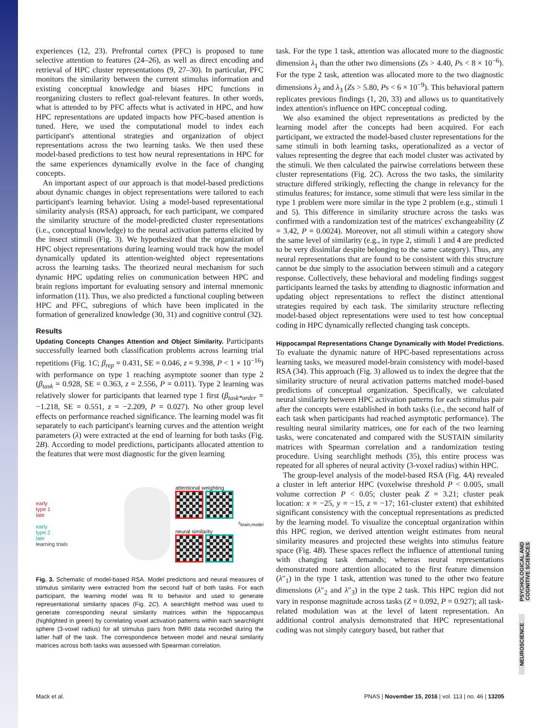experiences (12, 23). Prefrontal cortex (PFC) is proposed to tune selective attention to features (24–26), as well as direct encoding and retrieval of HPC cluster representations (9, 27–30). In particular, PFC monitors the similarity between the current stimulus information and existing conceptual knowledge and biases HPC functions in reorganizing clusters to reflect goal-relevant features. In other words, what is attended to by PFC affects what is activated in HPC, and how HPC representations are updated impacts how PFC-based attention is tuned. Here, we used the computational model to index each participant's attentional strategies and organization of object representations across the two learning tasks. We then used these model-based predictions to test how neural representations in HPC for the same experiences dynamically evolve in the face of changing concepts.
An important aspect of our approach is that model-based predictions about dynamic changes in object representations were tailored to each participant's learning behavior. Using a model-based representational similarity analysis (RSA) approach, for each participant, we compared the similarity structure of the model-predicted cluster representations (i.e., conceptual knowledge) to the neural activation patterns elicited by the insect stimuli (Fig. 3). We hypothesized that the organization of HPC object representations during learning would track how the model dynamically updated its attention-weighted object representations across the learning tasks. The theorized neural mechanism for such dynamic HPC updating relies on communication between HPC and brain regions important for evaluating sensory and internal mnemonic information (11). Thus, we also predicted a functional coupling between HPC and PFC, subregions of which have been implicated in the formation of generalized knowledge (30, 31) and cognitive control (32).
Results
Updating Concepts Changes Attention and Object Similarity. Participants successfully learned both classification problems across learning trial repetitions (Fig. 1C; β<sub>rep</sub> = 0.431, SE = 0.046, z = 9.398, P < 1 × 10<sup>−16</sup>) with performance on type 1 reaching asymptote sooner than type 2 (β<sub>task</sub> = 0.928, SE = 0.363, z = 2.556, P = 0.011). Type 2 learning was relatively slower for participants that learned type 1 first (β<sub>task*order</sub> = −1.218, SE = 0.551, z = −2.209, P = 0.027). No other group level effects on performance reached significance. The learning model was fit separately to each participant's learning curves and the attention weight parameters (λ) were extracted at the end of learning for both tasks (Fig. 2B). According to model predictions, participants allocated attention to the features that were most diagnostic for the given learning
early
type 1
late
early
type 2
late
learning trials
attentional weighting
neural similarity
r<sub>brain,model</sub>
Fig. 3. Schematic of model-based RSA. Model predictions and neural measures of stimulus similarity were extracted from the second half of both tasks. For each participant, the learning model was fit to behavior and used to generate representational similarity spaces (Fig. 2C). A searchlight method was used to generate corresponding neural similarity matrices within the hippocampus (highlighted in green) by correlating voxel activation patterns within each searchlight sphere (3-voxel radius) for all stimulus pairs from fMRI data recorded during the latter half of the task. The correspondence between model and neural similarity matrices across both tasks was assessed with Spearman correlation.
task. For the type 1 task, attention was allocated more to the diagnostic dimension λ<sub>1</sub> than the other two dimensions (Zs > 4.40, Ps < 8 × 10<sup>−6</sup>). For the type 2 task, attention was allocated more to the two diagnostic dimensions λ<sub>2</sub> and λ<sub>3</sub> (Zs > 5.80, Ps < 6 × 10<sup>−9</sup>). This behavioral pattern replicates previous findings (1, 20, 33) and allows us to quantitatively index attention's influence on HPC conceptual coding.
We also examined the object representations as predicted by the learning model after the concepts had been acquired. For each participant, we extracted the model-based cluster representations for the same stimuli in both learning tasks, operationalized as a vector of values representing the degree that each model cluster was activated by the stimuli. We then calculated the pairwise correlations between these cluster representations (Fig. 2C). Across the two tasks, the similarity structure differed strikingly, reflecting the change in relevancy for the stimulus features; for instance, some stimuli that were less similar in the type 1 problem were more similar in the type 2 problem (e.g., stimuli 1 and 5). This difference in similarity structure across the tasks was confirmed with a randomization test of the matrices' exchangeability (Z = 3.42, P = 0.0024). Moreover, not all stimuli within a category show the same level of similarity (e.g., in type 2, stimuli 1 and 4 are predicted to be very dissimilar despite belonging to the same category). Thus, any neural representations that are found to be consistent with this structure cannot be due simply to the association between stimuli and a category response. Collectively, these behavioral and modeling findings suggest participants learned the tasks by attending to diagnostic information and updating object representations to reflect the distinct attentional strategies required by each task. The similarity structure reflecting model-based object representations were used to test how conceptual coding in HPC dynamically reflected changing task concepts.
Hippocampal Representations Change Dynamically with Model Predictions. To evaluate the dynamic nature of HPC-based representations across learning tasks, we measured model-brain consistency with model-based RSA (34). This approach (Fig. 3) allowed us to index the degree that the similarity structure of neural activation patterns matched model-based predictions of conceptual organization. Specifically, we calculated neural similarity between HPC activation patterns for each stimulus pair after the concepts were established in both tasks (i.e., the second half of each task when participants had reached asymptotic performance). The resulting neural similarity matrices, one for each of the two learning tasks, were concatenated and compared with the SUSTAIN similarity matrices with Spearman correlation and a randomization testing procedure. Using searchlight methods (35), this entire process was repeated for all spheres of neural activity (3-voxel radius) within HPC.
The group-level analysis of the model-based RSA (Fig. 4A) revealed a cluster in left anterior HPC (voxelwise threshold P < 0.005, small volume correction P < 0.05; cluster peak Z = 3.21; cluster peak location: x = −25, y = −15, z = −17; 161-cluster extent) that exhibited significant consistency with the conceptual representations as predicted by the learning model. To visualize the conceptual organization within this HPC region, we derived attention weight estimates from neural similarity measures and projected these weights into stimulus feature space (Fig. 4B). These spaces reflect the influence of attentional tuning with changing task demands; whereas neural representations demonstrated more attention allocated to the first feature dimension (λ″<sub>1</sub>) in the type 1 task, attention was tuned to the other two feature dimensions (λ″<sub>2</sub> and λ″<sub>3</sub>) in the type 2 task. This HPC region did not vary in response magnitude across tasks (Z = 0.092, P = 0.927); all task-related modulation was at the level of latent representation. An additional control analysis demonstrated that HPC representational coding was not simply category based, but rather that
PSYCHOLOGICAL AND COGNITIVE SCIENCES
NEUROSCIENCE
Mack et al. PNAS | November 15, 2016 | vol. 113 | no. 46 | 13205